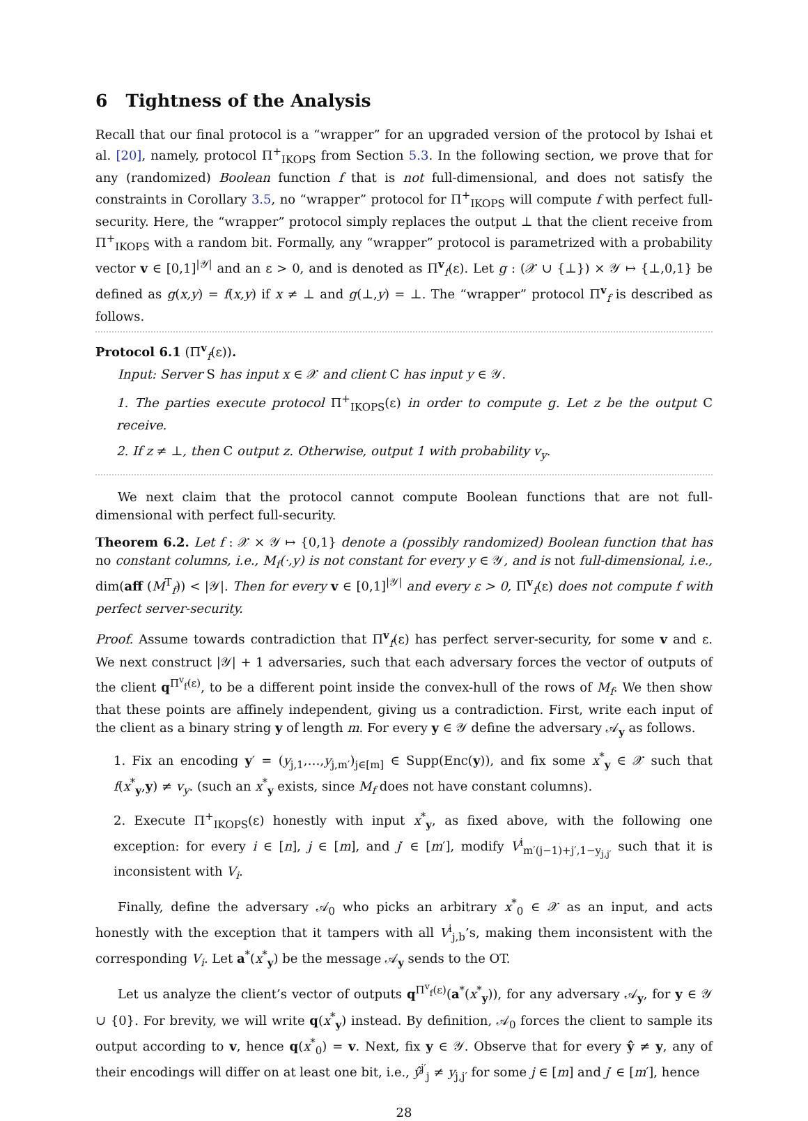6 Tightness of the Analysis
Recall that our final protocol is a “wrapper” for an upgraded version of the protocol by Ishai et al. [20], namely, protocol Π<sup>+</sup><sub>IKOPS</sub> from Section 5.3. In the following section, we prove that for any (randomized) Boolean function f that is not full-dimensional, and does not satisfy the constraints in Corollary 3.5, no “wrapper” protocol for Π<sup>+</sup><sub>IKOPS</sub> will compute f with perfect full-security. Here, the “wrapper” protocol simply replaces the output ⊥ that the client receive from Π<sup>+</sup><sub>IKOPS</sub> with a random bit. Formally, any “wrapper” protocol is parametrized with a probability vector v ∈ [0,1]<sup>|𝒴|</sup> and an ε > 0, and is denoted as Π<sup>v</sup><sub>f</sub>(ε). Let g : (𝒳 ∪ {⊥}) × 𝒴 ↦ {⊥,0,1} be defined as g(x,y) = f(x,y) if x ≠ ⊥ and g(⊥,y) = ⊥. The “wrapper” protocol Π<sup>v</sup><sub>f</sub> is described as follows.
Protocol 6.1 (Π<sup>v</sup><sub>f</sub>(ε)).
Input: Server S has input x ∈ 𝒳 and client C has input y ∈ 𝒴.
1. The parties execute protocol Π<sup>+</sup><sub>IKOPS</sub>(ε) in order to compute g. Let z be the output C receive.
2. If z ≠ ⊥, then C output z. Otherwise, output 1 with probability v<sub>y</sub>.
We next claim that the protocol cannot compute Boolean functions that are not full-dimensional with perfect full-security.
Theorem 6.2. Let f : 𝒳 × 𝒴 ↦ {0,1} denote a (possibly randomized) Boolean function that has no constant columns, i.e., M<sub>f</sub>(·,y) is not constant for every y ∈ 𝒴, and is not full-dimensional, i.e., dim(aff (M<sup>T</sup><sub>f</sub>)) < |𝒴|. Then for every v ∈ [0,1]<sup>|𝒴|</sup> and every ε > 0, Π<sup>v</sup><sub>f</sub>(ε) does not compute f with perfect server-security.
Proof. Assume towards contradiction that Π<sup>v</sup><sub>f</sub>(ε) has perfect server-security, for some v and ε. We next construct |𝒴| + 1 adversaries, such that each adversary forces the vector of outputs of the client q<sup>Π<sup>v</sup><sub>f</sub>(ε)</sup>, to be a different point inside the convex-hull of the rows of M<sub>f</sub>. We then show that these points are affinely independent, giving us a contradiction. First, write each input of the client as a binary string y of length m. For every y ∈ 𝒴 define the adversary 𝒜<sub>y</sub> as follows.
1. Fix an encoding y′ = (y<sub>j,1</sub>,…,y<sub>j,m′</sub>)<sub>j∈[m]</sub> ∈ Supp(Enc(y)), and fix some x<sup>*</sup><sub>y</sub> ∈ 𝒳 such that f(x<sup>*</sup><sub>y</sub>,y) ≠ v<sub>y</sub>. (such an x<sup>*</sup><sub>y</sub> exists, since M<sub>f</sub> does not have constant columns).
2. Execute Π<sup>+</sup><sub>IKOPS</sub>(ε) honestly with input x<sup>*</sup><sub>y</sub>, as fixed above, with the following one exception: for every i ∈ [n], j ∈ [m], and j′ ∈ [m′], modify V<sup>i</sup><sub>m′(j−1)+j′,1−y<sub>j,j′</sub></sub> such that it is inconsistent with V<sub>i</sub>.
Finally, define the adversary 𝒜<sub>0</sub> who picks an arbitrary x<sup>*</sup><sub>0</sub> ∈ 𝒳 as an input, and acts honestly with the exception that it tampers with all V<sup>i</sup><sub>j,b</sub>’s, making them inconsistent with the corresponding V<sub>i</sub>. Let a<sup>*</sup>(x<sup>*</sup><sub>y</sub>) be the message 𝒜<sub>y</sub> sends to the OT.
Let us analyze the client’s vector of outputs q<sup>Π<sup>v</sup><sub>f</sub>(ε)</sup>(a<sup>*</sup>(x<sup>*</sup><sub>y</sub>)), for any adversary 𝒜<sub>y</sub>, for y ∈ 𝒴 ∪ {0}. For brevity, we will write q(x<sup>*</sup><sub>y</sub>) instead. By definition, 𝒜<sub>0</sub> forces the client to sample its output according to v, hence q(x<sup>*</sup><sub>0</sub>) = v. Next, fix y ∈ 𝒴. Observe that for every ŷ ≠ y, any of their encodings will differ on at least one bit, i.e., ŷ<sup>j′</sup><sub>j</sub> ≠ y<sub>j,j′</sub> for some j ∈ [m] and j′ ∈ [m′], hence
28